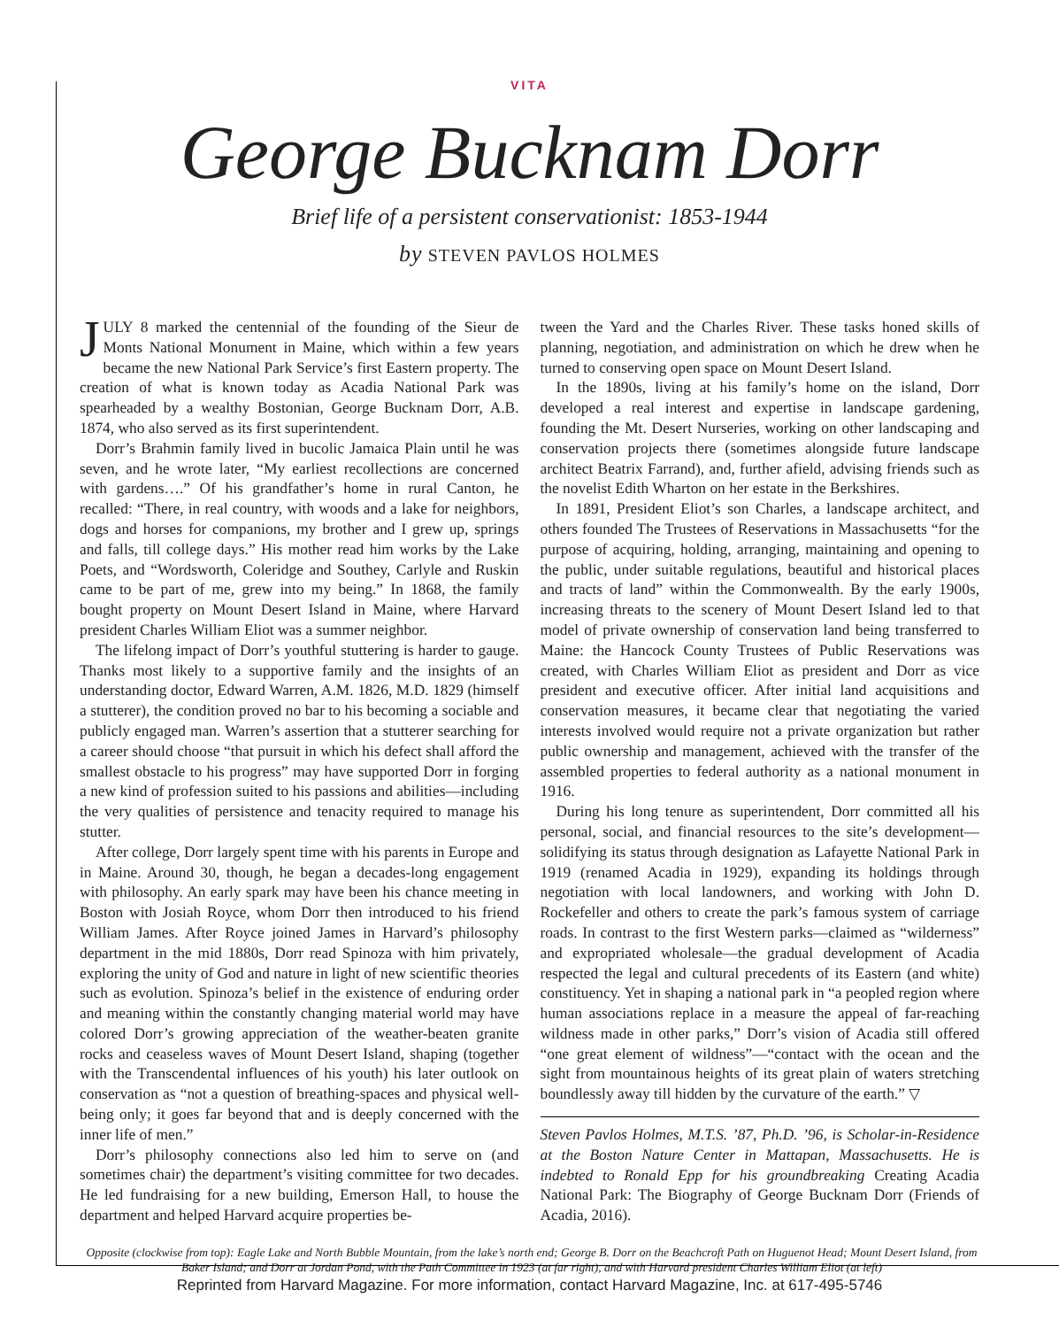VITA
George Bucknam Dorr
Brief life of a persistent conservationist: 1853-1944
by STEVEN PAVLOS HOLMES
JULY 8 marked the centennial of the founding of the Sieur de Monts National Monument in Maine, which within a few years became the new National Park Service’s first Eastern property. The creation of what is known today as Acadia National Park was spearheaded by a wealthy Bostonian, George Bucknam Dorr, A.B. 1874, who also served as its first superintendent.
Dorr’s Brahmin family lived in bucolic Jamaica Plain until he was seven, and he wrote later, “My earliest recollections are concerned with gardens….” Of his grandfather’s home in rural Canton, he recalled: “There, in real country, with woods and a lake for neighbors, dogs and horses for companions, my brother and I grew up, springs and falls, till college days.” His mother read him works by the Lake Poets, and “Wordsworth, Coleridge and Southey, Carlyle and Ruskin came to be part of me, grew into my being.” In 1868, the family bought property on Mount Desert Island in Maine, where Harvard president Charles William Eliot was a summer neighbor.
The lifelong impact of Dorr’s youthful stuttering is harder to gauge. Thanks most likely to a supportive family and the insights of an understanding doctor, Edward Warren, A.M. 1826, M.D. 1829 (himself a stutterer), the condition proved no bar to his becoming a sociable and publicly engaged man. Warren’s assertion that a stutterer searching for a career should choose “that pursuit in which his defect shall afford the smallest obstacle to his progress” may have supported Dorr in forging a new kind of profession suited to his passions and abilities—including the very qualities of persistence and tenacity required to manage his stutter.
After college, Dorr largely spent time with his parents in Europe and in Maine. Around 30, though, he began a decades-long engagement with philosophy. An early spark may have been his chance meeting in Boston with Josiah Royce, whom Dorr then introduced to his friend William James. After Royce joined James in Harvard’s philosophy department in the mid 1880s, Dorr read Spinoza with him privately, exploring the unity of God and nature in light of new scientific theories such as evolution. Spinoza’s belief in the existence of enduring order and meaning within the constantly changing material world may have colored Dorr’s growing appreciation of the weather-beaten granite rocks and ceaseless waves of Mount Desert Island, shaping (together with the Transcendental influences of his youth) his later outlook on conservation as “not a question of breathing-spaces and physical well-being only; it goes far beyond that and is deeply concerned with the inner life of men.”
Dorr’s philosophy connections also led him to serve on (and sometimes chair) the department’s visiting committee for two decades. He led fundraising for a new building, Emerson Hall, to house the department and helped Harvard acquire properties be-
tween the Yard and the Charles River. These tasks honed skills of planning, negotiation, and administration on which he drew when he turned to conserving open space on Mount Desert Island.
In the 1890s, living at his family’s home on the island, Dorr developed a real interest and expertise in landscape gardening, founding the Mt. Desert Nurseries, working on other landscaping and conservation projects there (sometimes alongside future landscape architect Beatrix Farrand), and, further afield, advising friends such as the novelist Edith Wharton on her estate in the Berkshires.
In 1891, President Eliot’s son Charles, a landscape architect, and others founded The Trustees of Reservations in Massachusetts “for the purpose of acquiring, holding, arranging, maintaining and opening to the public, under suitable regulations, beautiful and historical places and tracts of land” within the Commonwealth. By the early 1900s, increasing threats to the scenery of Mount Desert Island led to that model of private ownership of conservation land being transferred to Maine: the Hancock County Trustees of Public Reservations was created, with Charles William Eliot as president and Dorr as vice president and executive officer. After initial land acquisitions and conservation measures, it became clear that negotiating the varied interests involved would require not a private organization but rather public ownership and management, achieved with the transfer of the assembled properties to federal authority as a national monument in 1916.
During his long tenure as superintendent, Dorr committed all his personal, social, and financial resources to the site’s development—solidifying its status through designation as Lafayette National Park in 1919 (renamed Acadia in 1929), expanding its holdings through negotiation with local landowners, and working with John D. Rockefeller and others to create the park’s famous system of carriage roads. In contrast to the first Western parks—claimed as “wilderness” and expropriated wholesale—the gradual development of Acadia respected the legal and cultural precedents of its Eastern (and white) constituency. Yet in shaping a national park in “a peopled region where human associations replace in a measure the appeal of far-reaching wildness made in other parks,” Dorr’s vision of Acadia still offered “one great element of wildness”—“contact with the ocean and the sight from mountainous heights of its great plain of waters stretching boundlessly away till hidden by the curvature of the earth.” ▽
Steven Pavlos Holmes, M.T.S. ’87, Ph.D. ’96, is Scholar-in-Residence at the Boston Nature Center in Mattapan, Massachusetts. He is indebted to Ronald Epp for his groundbreaking Creating Acadia National Park: The Biography of George Bucknam Dorr (Friends of Acadia, 2016).
Opposite (clockwise from top): Eagle Lake and North Bubble Mountain, from the lake’s north end; George B. Dorr on the Beachcroft Path on Huguenot Head; Mount Desert Island, from Baker Island; and Dorr at Jordan Pond, with the Path Committee in 1923 (at far right), and with Harvard president Charles William Eliot (at left)
Reprinted from Harvard Magazine. For more information, contact Harvard Magazine, Inc. at 617-495-5746